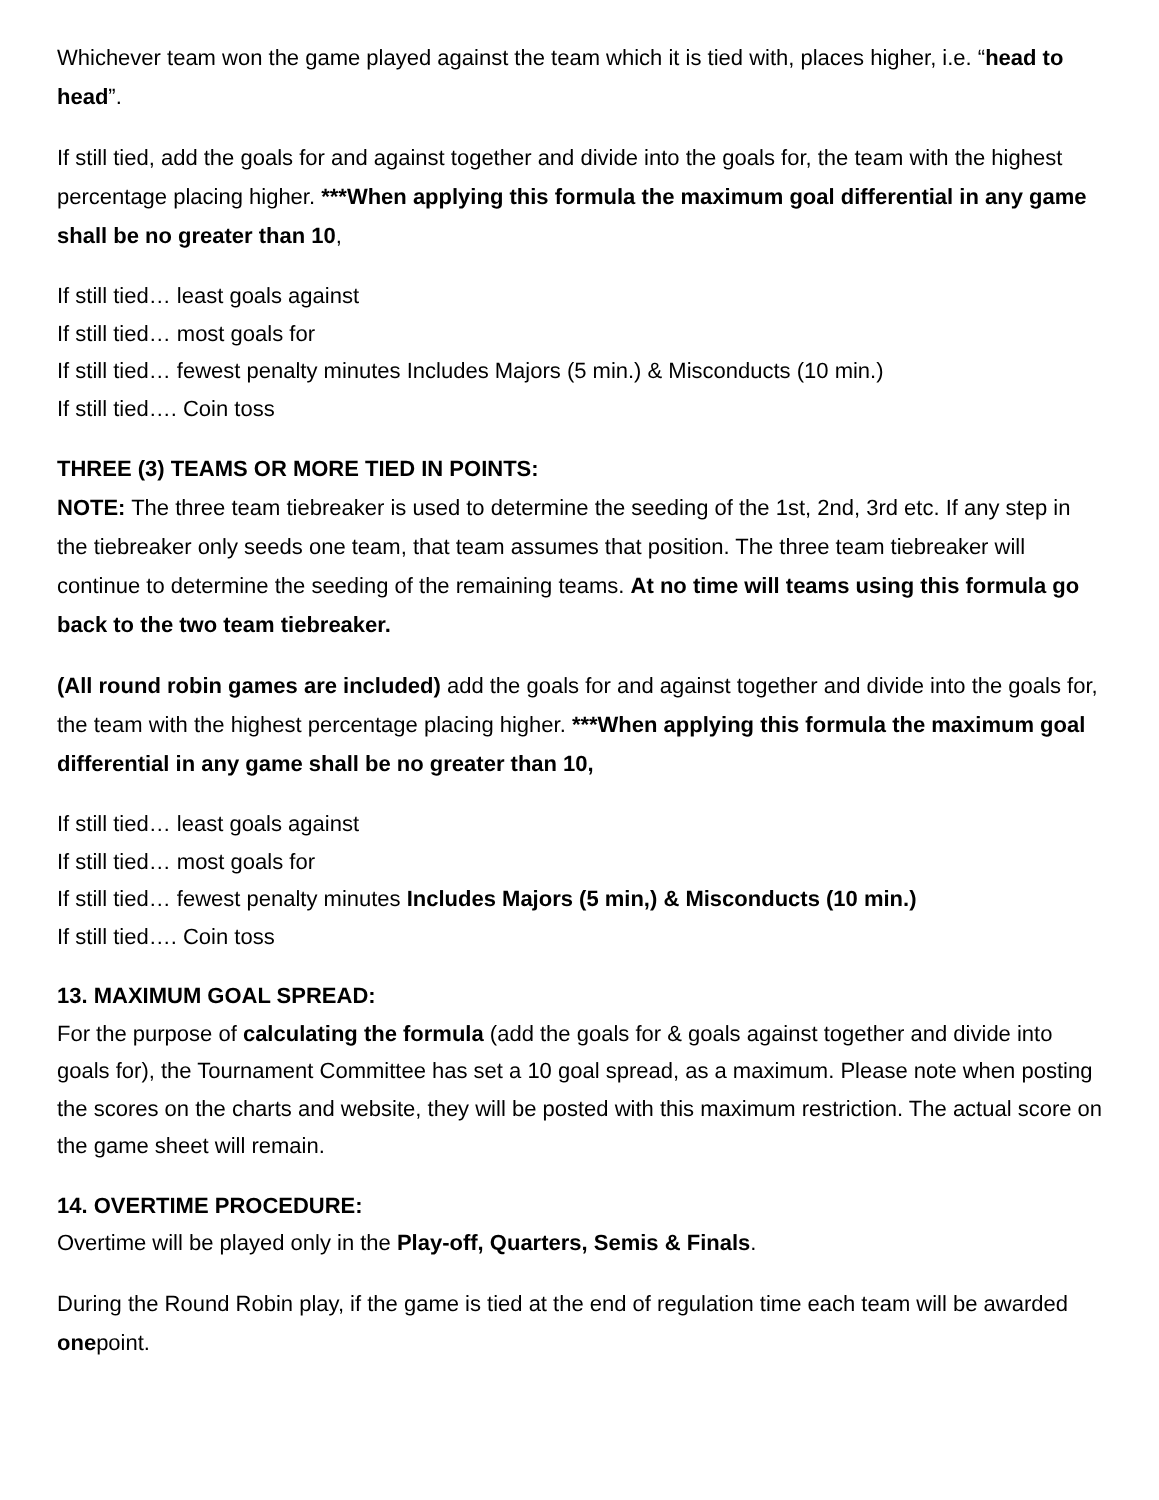Whichever team won the game played against the team which it is tied with, places higher, i.e. “head to head”.
If still tied, add the goals for and against together and divide into the goals for, the team with the highest percentage placing higher. ***When applying this formula the maximum goal differential in any game shall be no greater than 10,
If still tied… least goals against
If still tied… most goals for
If still tied… fewest penalty minutes Includes Majors (5 min.) & Misconducts (10 min.)
If still tied…. Coin toss
THREE (3) TEAMS OR MORE TIED IN POINTS:
NOTE: The three team tiebreaker is used to determine the seeding of the 1st, 2nd, 3rd etc. If any step in the tiebreaker only seeds one team, that team assumes that position. The three team tiebreaker will continue to determine the seeding of the remaining teams. At no time will teams using this formula go back to the two team tiebreaker.
(All round robin games are included) add the goals for and against together and divide into the goals for, the team with the highest percentage placing higher. ***When applying this formula the maximum goal differential in any game shall be no greater than 10,
If still tied… least goals against
If still tied… most goals for
If still tied… fewest penalty minutes Includes Majors (5 min,) & Misconducts (10 min.)
If still tied…. Coin toss
13. MAXIMUM GOAL SPREAD:
For the purpose of calculating the formula (add the goals for & goals against together and divide into goals for), the Tournament Committee has set a 10 goal spread, as a maximum. Please note when posting the scores on the charts and website, they will be posted with this maximum restriction. The actual score on the game sheet will remain.
14. OVERTIME PROCEDURE:
Overtime will be played only in the Play-off, Quarters, Semis & Finals.
During the Round Robin play, if the game is tied at the end of regulation time each team will be awarded onepoint.